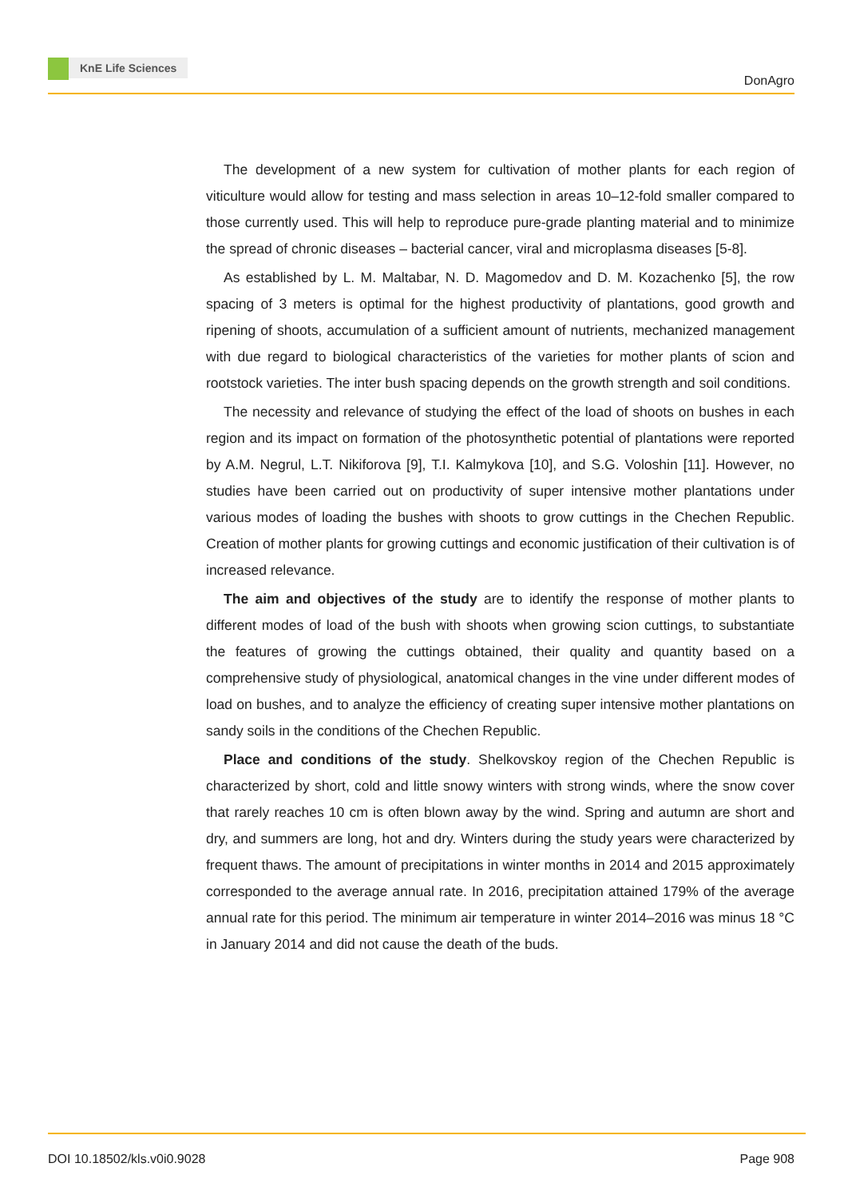KnE Life Sciences
DonAgro
The development of a new system for cultivation of mother plants for each region of viticulture would allow for testing and mass selection in areas 10–12-fold smaller compared to those currently used. This will help to reproduce pure-grade planting material and to minimize the spread of chronic diseases – bacterial cancer, viral and microplasma diseases [5-8].
As established by L. M. Maltabar, N. D. Magomedov and D. M. Kozachenko [5], the row spacing of 3 meters is optimal for the highest productivity of plantations, good growth and ripening of shoots, accumulation of a sufficient amount of nutrients, mechanized management with due regard to biological characteristics of the varieties for mother plants of scion and rootstock varieties. The inter bush spacing depends on the growth strength and soil conditions.
The necessity and relevance of studying the effect of the load of shoots on bushes in each region and its impact on formation of the photosynthetic potential of plantations were reported by A.M. Negrul, L.T. Nikiforova [9], T.I. Kalmykova [10], and S.G. Voloshin [11]. However, no studies have been carried out on productivity of super intensive mother plantations under various modes of loading the bushes with shoots to grow cuttings in the Chechen Republic. Creation of mother plants for growing cuttings and economic justification of their cultivation is of increased relevance.
The aim and objectives of the study are to identify the response of mother plants to different modes of load of the bush with shoots when growing scion cuttings, to substantiate the features of growing the cuttings obtained, their quality and quantity based on a comprehensive study of physiological, anatomical changes in the vine under different modes of load on bushes, and to analyze the efficiency of creating super intensive mother plantations on sandy soils in the conditions of the Chechen Republic.
Place and conditions of the study. Shelkovskoy region of the Chechen Republic is characterized by short, cold and little snowy winters with strong winds, where the snow cover that rarely reaches 10 cm is often blown away by the wind. Spring and autumn are short and dry, and summers are long, hot and dry. Winters during the study years were characterized by frequent thaws. The amount of precipitations in winter months in 2014 and 2015 approximately corresponded to the average annual rate. In 2016, precipitation attained 179% of the average annual rate for this period. The minimum air temperature in winter 2014–2016 was minus 18 °C in January 2014 and did not cause the death of the buds.
DOI 10.18502/kls.v0i0.9028 Page 908